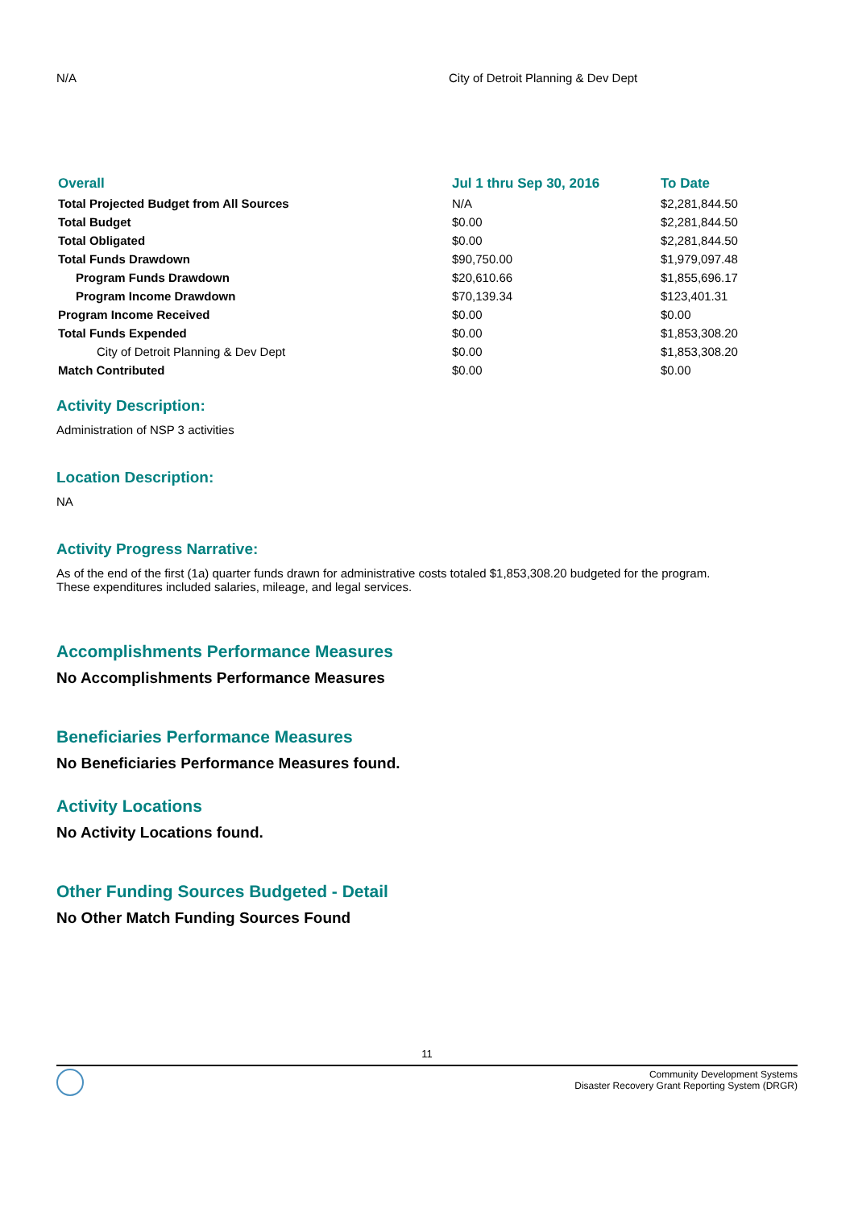N/A City of Detroit Planning & Dev Dept
| Overall | Jul 1 thru Sep 30, 2016 | To Date |
| --- | --- | --- |
| Total Projected Budget from All Sources | N/A | $2,281,844.50 |
| Total Budget | $0.00 | $2,281,844.50 |
| Total Obligated | $0.00 | $2,281,844.50 |
| Total Funds Drawdown | $90,750.00 | $1,979,097.48 |
| Program Funds Drawdown | $20,610.66 | $1,855,696.17 |
| Program Income Drawdown | $70,139.34 | $123,401.31 |
| Program Income Received | $0.00 | $0.00 |
| Total Funds Expended | $0.00 | $1,853,308.20 |
| City of Detroit Planning & Dev Dept | $0.00 | $1,853,308.20 |
| Match Contributed | $0.00 | $0.00 |
Activity Description:
Administration of NSP 3 activities
Location Description:
NA
Activity Progress Narrative:
As of the end of the first (1a) quarter funds drawn for administrative costs totaled $1,853,308.20 budgeted for the program.
These expenditures included salaries, mileage, and legal services.
Accomplishments Performance Measures
No Accomplishments Performance Measures
Beneficiaries Performance Measures
No Beneficiaries Performance Measures found.
Activity Locations
No Activity Locations found.
Other Funding Sources Budgeted - Detail
No Other Match Funding Sources Found
11
Community Development Systems
Disaster Recovery Grant Reporting System (DRGR)